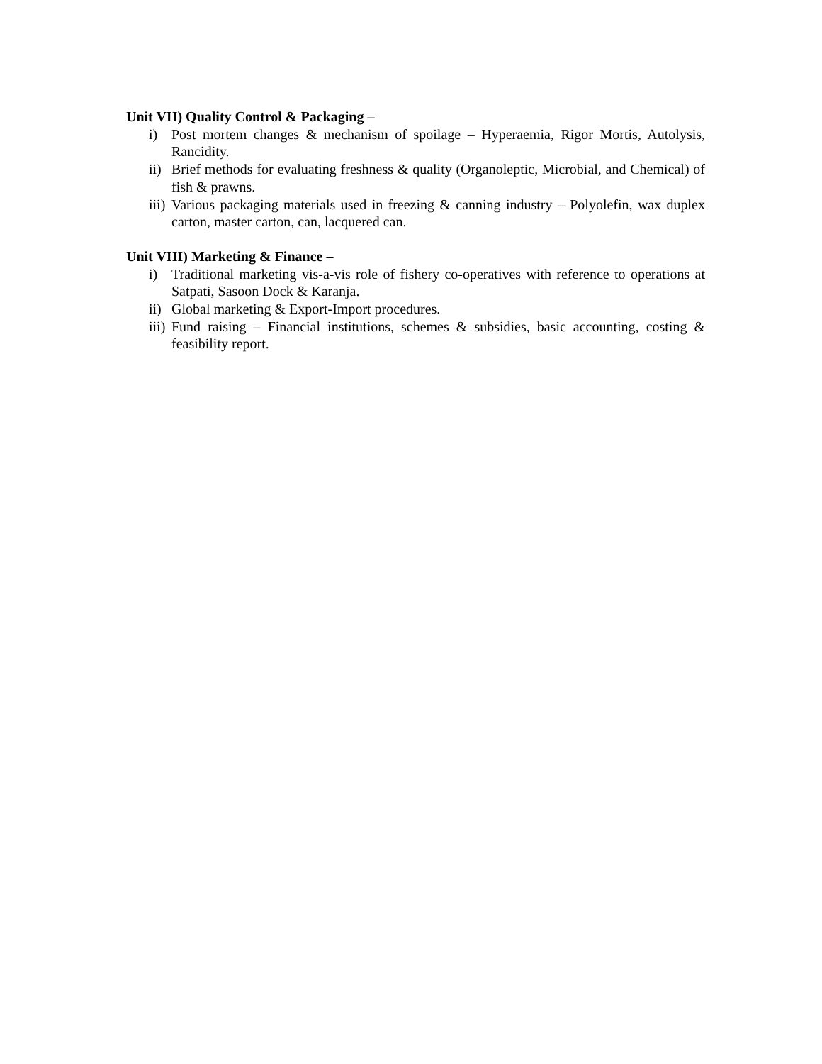Unit VII) Quality Control & Packaging –
i) Post mortem changes & mechanism of spoilage – Hyperaemia, Rigor Mortis, Autolysis, Rancidity.
ii) Brief methods for evaluating freshness & quality (Organoleptic, Microbial, and Chemical) of fish & prawns.
iii) Various packaging materials used in freezing & canning industry – Polyolefin, wax duplex carton, master carton, can, lacquered can.
Unit VIII) Marketing & Finance –
i) Traditional marketing vis-a-vis role of fishery co-operatives with reference to operations at Satpati, Sasoon Dock & Karanja.
ii) Global marketing & Export-Import procedures.
iii) Fund raising – Financial institutions, schemes & subsidies, basic accounting, costing & feasibility report.